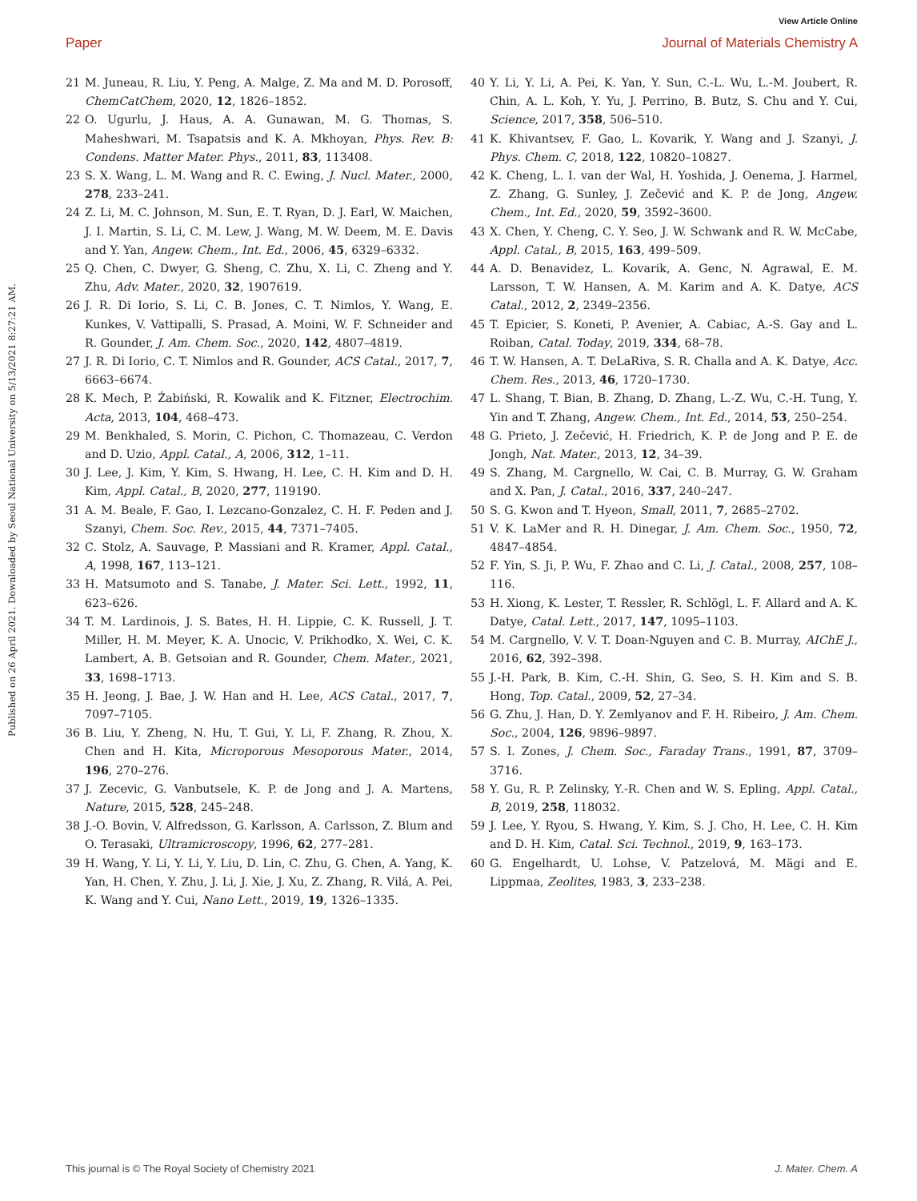View Article Online
Paper Journal of Materials Chemistry A
Published on 26 April 2021. Downloaded by Seoul National University on 5/13/2021 8:27:21 AM.
21 M. Juneau, R. Liu, Y. Peng, A. Malge, Z. Ma and M. D. Porosoff, ChemCatChem, 2020, 12, 1826–1852.
22 O. Ugurlu, J. Haus, A. A. Gunawan, M. G. Thomas, S. Maheshwari, M. Tsapatsis and K. A. Mkhoyan, Phys. Rev. B: Condens. Matter Mater. Phys., 2011, 83, 113408.
23 S. X. Wang, L. M. Wang and R. C. Ewing, J. Nucl. Mater., 2000, 278, 233–241.
24 Z. Li, M. C. Johnson, M. Sun, E. T. Ryan, D. J. Earl, W. Maichen, J. I. Martin, S. Li, C. M. Lew, J. Wang, M. W. Deem, M. E. Davis and Y. Yan, Angew. Chem., Int. Ed., 2006, 45, 6329–6332.
25 Q. Chen, C. Dwyer, G. Sheng, C. Zhu, X. Li, C. Zheng and Y. Zhu, Adv. Mater., 2020, 32, 1907619.
26 J. R. Di Iorio, S. Li, C. B. Jones, C. T. Nimlos, Y. Wang, E. Kunkes, V. Vattipalli, S. Prasad, A. Moini, W. F. Schneider and R. Gounder, J. Am. Chem. Soc., 2020, 142, 4807–4819.
27 J. R. Di Iorio, C. T. Nimlos and R. Gounder, ACS Catal., 2017, 7, 6663–6674.
28 K. Mech, P. Żabiński, R. Kowalik and K. Fitzner, Electrochim. Acta, 2013, 104, 468–473.
29 M. Benkhaled, S. Morin, C. Pichon, C. Thomazeau, C. Verdon and D. Uzio, Appl. Catal., A, 2006, 312, 1–11.
30 J. Lee, J. Kim, Y. Kim, S. Hwang, H. Lee, C. H. Kim and D. H. Kim, Appl. Catal., B, 2020, 277, 119190.
31 A. M. Beale, F. Gao, I. Lezcano-Gonzalez, C. H. F. Peden and J. Szanyi, Chem. Soc. Rev., 2015, 44, 7371–7405.
32 C. Stolz, A. Sauvage, P. Massiani and R. Kramer, Appl. Catal., A, 1998, 167, 113–121.
33 H. Matsumoto and S. Tanabe, J. Mater. Sci. Lett., 1992, 11, 623–626.
34 T. M. Lardinois, J. S. Bates, H. H. Lippie, C. K. Russell, J. T. Miller, H. M. Meyer, K. A. Unocic, V. Prikhodko, X. Wei, C. K. Lambert, A. B. Getsoian and R. Gounder, Chem. Mater., 2021, 33, 1698–1713.
35 H. Jeong, J. Bae, J. W. Han and H. Lee, ACS Catal., 2017, 7, 7097–7105.
36 B. Liu, Y. Zheng, N. Hu, T. Gui, Y. Li, F. Zhang, R. Zhou, X. Chen and H. Kita, Microporous Mesoporous Mater., 2014, 196, 270–276.
37 J. Zecevic, G. Vanbutsele, K. P. de Jong and J. A. Martens, Nature, 2015, 528, 245–248.
38 J.-O. Bovin, V. Alfredsson, G. Karlsson, A. Carlsson, Z. Blum and O. Terasaki, Ultramicroscopy, 1996, 62, 277–281.
39 H. Wang, Y. Li, Y. Li, Y. Liu, D. Lin, C. Zhu, G. Chen, A. Yang, K. Yan, H. Chen, Y. Zhu, J. Li, J. Xie, J. Xu, Z. Zhang, R. Vilá, A. Pei, K. Wang and Y. Cui, Nano Lett., 2019, 19, 1326–1335.
40 Y. Li, Y. Li, A. Pei, K. Yan, Y. Sun, C.-L. Wu, L.-M. Joubert, R. Chin, A. L. Koh, Y. Yu, J. Perrino, B. Butz, S. Chu and Y. Cui, Science, 2017, 358, 506–510.
41 K. Khivantsev, F. Gao, L. Kovarik, Y. Wang and J. Szanyi, J. Phys. Chem. C, 2018, 122, 10820–10827.
42 K. Cheng, L. I. van der Wal, H. Yoshida, J. Oenema, J. Harmel, Z. Zhang, G. Sunley, J. Zečević and K. P. de Jong, Angew. Chem., Int. Ed., 2020, 59, 3592–3600.
43 X. Chen, Y. Cheng, C. Y. Seo, J. W. Schwank and R. W. McCabe, Appl. Catal., B, 2015, 163, 499–509.
44 A. D. Benavidez, L. Kovarik, A. Genc, N. Agrawal, E. M. Larsson, T. W. Hansen, A. M. Karim and A. K. Datye, ACS Catal., 2012, 2, 2349–2356.
45 T. Epicier, S. Koneti, P. Avenier, A. Cabiac, A.-S. Gay and L. Roiban, Catal. Today, 2019, 334, 68–78.
46 T. W. Hansen, A. T. DeLaRiva, S. R. Challa and A. K. Datye, Acc. Chem. Res., 2013, 46, 1720–1730.
47 L. Shang, T. Bian, B. Zhang, D. Zhang, L.-Z. Wu, C.-H. Tung, Y. Yin and T. Zhang, Angew. Chem., Int. Ed., 2014, 53, 250–254.
48 G. Prieto, J. Zečević, H. Friedrich, K. P. de Jong and P. E. de Jongh, Nat. Mater., 2013, 12, 34–39.
49 S. Zhang, M. Cargnello, W. Cai, C. B. Murray, G. W. Graham and X. Pan, J. Catal., 2016, 337, 240–247.
50 S. G. Kwon and T. Hyeon, Small, 2011, 7, 2685–2702.
51 V. K. LaMer and R. H. Dinegar, J. Am. Chem. Soc., 1950, 72, 4847–4854.
52 F. Yin, S. Ji, P. Wu, F. Zhao and C. Li, J. Catal., 2008, 257, 108–116.
53 H. Xiong, K. Lester, T. Ressler, R. Schlögl, L. F. Allard and A. K. Datye, Catal. Lett., 2017, 147, 1095–1103.
54 M. Cargnello, V. V. T. Doan-Nguyen and C. B. Murray, AIChE J., 2016, 62, 392–398.
55 J.-H. Park, B. Kim, C.-H. Shin, G. Seo, S. H. Kim and S. B. Hong, Top. Catal., 2009, 52, 27–34.
56 G. Zhu, J. Han, D. Y. Zemlyanov and F. H. Ribeiro, J. Am. Chem. Soc., 2004, 126, 9896–9897.
57 S. I. Zones, J. Chem. Soc., Faraday Trans., 1991, 87, 3709–3716.
58 Y. Gu, R. P. Zelinsky, Y.-R. Chen and W. S. Epling, Appl. Catal., B, 2019, 258, 118032.
59 J. Lee, Y. Ryou, S. Hwang, Y. Kim, S. J. Cho, H. Lee, C. H. Kim and D. H. Kim, Catal. Sci. Technol., 2019, 9, 163–173.
60 G. Engelhardt, U. Lohse, V. Patzelová, M. Mägi and E. Lippmaa, Zeolites, 1983, 3, 233–238.
This journal is © The Royal Society of Chemistry 2021 J. Mater. Chem. A